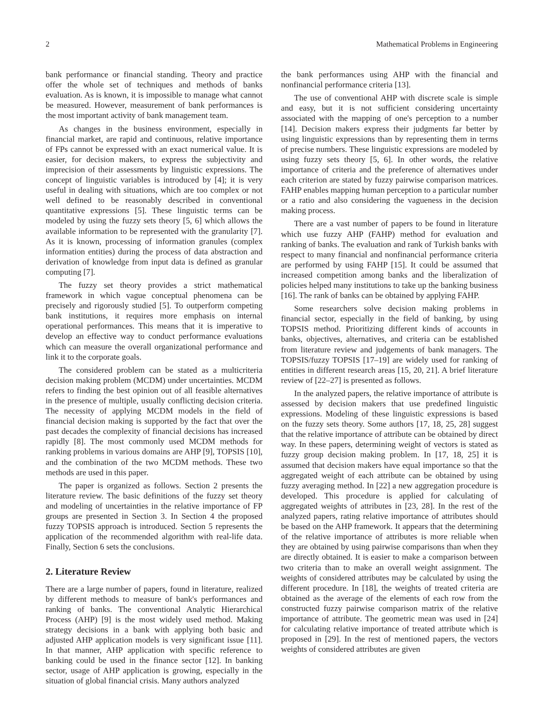2 Mathematical Problems in Engineering
bank performance or financial standing. Theory and practice offer the whole set of techniques and methods of banks evaluation. As is known, it is impossible to manage what cannot be measured. However, measurement of bank performances is the most important activity of bank management team.
As changes in the business environment, especially in financial market, are rapid and continuous, relative importance of FPs cannot be expressed with an exact numerical value. It is easier, for decision makers, to express the subjectivity and imprecision of their assessments by linguistic expressions. The concept of linguistic variables is introduced by [4]; it is very useful in dealing with situations, which are too complex or not well defined to be reasonably described in conventional quantitative expressions [5]. These linguistic terms can be modeled by using the fuzzy sets theory [5, 6] which allows the available information to be represented with the granularity [7]. As it is known, processing of information granules (complex information entities) during the process of data abstraction and derivation of knowledge from input data is defined as granular computing [7].
The fuzzy set theory provides a strict mathematical framework in which vague conceptual phenomena can be precisely and rigorously studied [5]. To outperform competing bank institutions, it requires more emphasis on internal operational performances. This means that it is imperative to develop an effective way to conduct performance evaluations which can measure the overall organizational performance and link it to the corporate goals.
The considered problem can be stated as a multicriteria decision making problem (MCDM) under uncertainties. MCDM refers to finding the best opinion out of all feasible alternatives in the presence of multiple, usually conflicting decision criteria. The necessity of applying MCDM models in the field of financial decision making is supported by the fact that over the past decades the complexity of financial decisions has increased rapidly [8]. The most commonly used MCDM methods for ranking problems in various domains are AHP [9], TOPSIS [10], and the combination of the two MCDM methods. These two methods are used in this paper.
The paper is organized as follows. Section 2 presents the literature review. The basic definitions of the fuzzy set theory and modeling of uncertainties in the relative importance of FP groups are presented in Section 3. In Section 4 the proposed fuzzy TOPSIS approach is introduced. Section 5 represents the application of the recommended algorithm with real-life data. Finally, Section 6 sets the conclusions.
2. Literature Review
There are a large number of papers, found in literature, realized by different methods to measure of bank's performances and ranking of banks. The conventional Analytic Hierarchical Process (AHP) [9] is the most widely used method. Making strategy decisions in a bank with applying both basic and adjusted AHP application models is very significant issue [11]. In that manner, AHP application with specific reference to banking could be used in the finance sector [12]. In banking sector, usage of AHP application is growing, especially in the situation of global financial crisis. Many authors analyzed
the bank performances using AHP with the financial and nonfinancial performance criteria [13].
The use of conventional AHP with discrete scale is simple and easy, but it is not sufficient considering uncertainty associated with the mapping of one's perception to a number [14]. Decision makers express their judgments far better by using linguistic expressions than by representing them in terms of precise numbers. These linguistic expressions are modeled by using fuzzy sets theory [5, 6]. In other words, the relative importance of criteria and the preference of alternatives under each criterion are stated by fuzzy pairwise comparison matrices. FAHP enables mapping human perception to a particular number or a ratio and also considering the vagueness in the decision making process.
There are a vast number of papers to be found in literature which use fuzzy AHP (FAHP) method for evaluation and ranking of banks. The evaluation and rank of Turkish banks with respect to many financial and nonfinancial performance criteria are performed by using FAHP [15]. It could be assumed that increased competition among banks and the liberalization of policies helped many institutions to take up the banking business [16]. The rank of banks can be obtained by applying FAHP.
Some researchers solve decision making problems in financial sector, especially in the field of banking, by using TOPSIS method. Prioritizing different kinds of accounts in banks, objectives, alternatives, and criteria can be established from literature review and judgements of bank managers. The TOPSIS/fuzzy TOPSIS [17–19] are widely used for ranking of entities in different research areas [15, 20, 21]. A brief literature review of [22–27] is presented as follows.
In the analyzed papers, the relative importance of attribute is assessed by decision makers that use predefined linguistic expressions. Modeling of these linguistic expressions is based on the fuzzy sets theory. Some authors [17, 18, 25, 28] suggest that the relative importance of attribute can be obtained by direct way. In these papers, determining weight of vectors is stated as fuzzy group decision making problem. In [17, 18, 25] it is assumed that decision makers have equal importance so that the aggregated weight of each attribute can be obtained by using fuzzy averaging method. In [22] a new aggregation procedure is developed. This procedure is applied for calculating of aggregated weights of attributes in [23, 28]. In the rest of the analyzed papers, rating relative importance of attributes should be based on the AHP framework. It appears that the determining of the relative importance of attributes is more reliable when they are obtained by using pairwise comparisons than when they are directly obtained. It is easier to make a comparison between two criteria than to make an overall weight assignment. The weights of considered attributes may be calculated by using the different procedure. In [18], the weights of treated criteria are obtained as the average of the elements of each row from the constructed fuzzy pairwise comparison matrix of the relative importance of attribute. The geometric mean was used in [24] for calculating relative importance of treated attribute which is proposed in [29]. In the rest of mentioned papers, the vectors weights of considered attributes are given